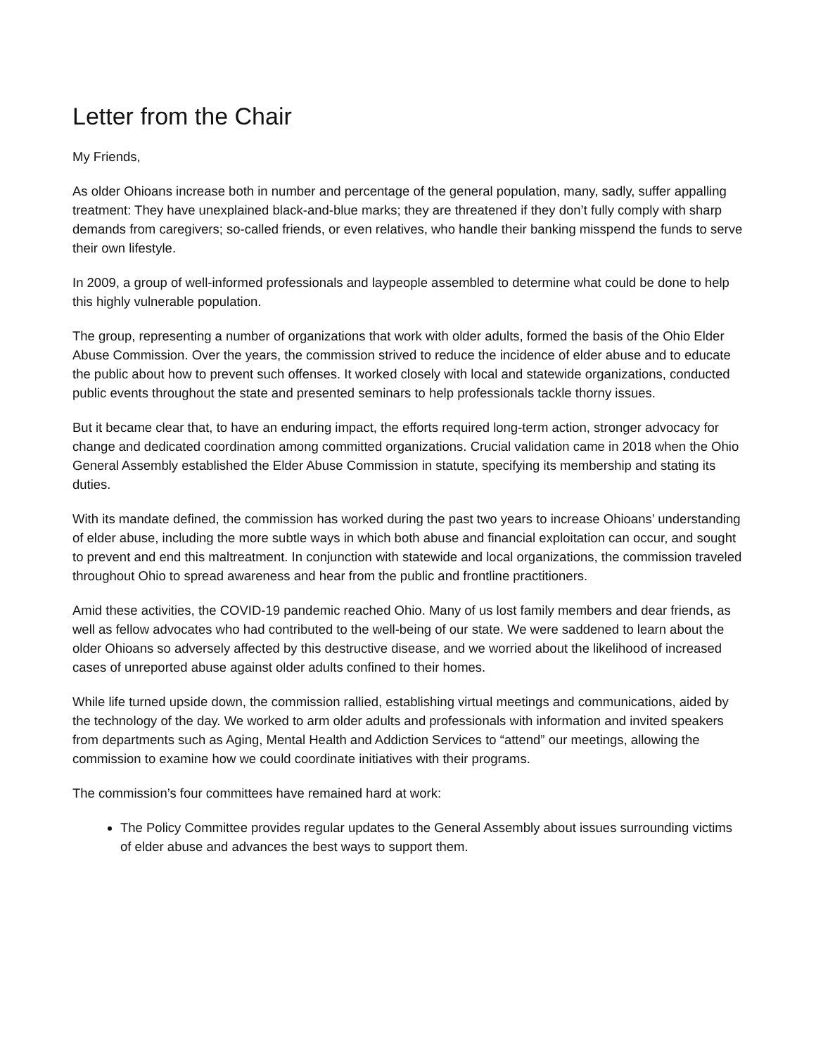Letter from the Chair
My Friends,
As older Ohioans increase both in number and percentage of the general population, many, sadly, suffer appalling treatment: They have unexplained black-and-blue marks; they are threatened if they don’t fully comply with sharp demands from caregivers; so-called friends, or even relatives, who handle their banking misspend the funds to serve their own lifestyle.
In 2009, a group of well-informed professionals and laypeople assembled to determine what could be done to help this highly vulnerable population.
The group, representing a number of organizations that work with older adults, formed the basis of the Ohio Elder Abuse Commission. Over the years, the commission strived to reduce the incidence of elder abuse and to educate the public about how to prevent such offenses. It worked closely with local and statewide organizations, conducted public events throughout the state and presented seminars to help professionals tackle thorny issues.
But it became clear that, to have an enduring impact, the efforts required long-term action, stronger advocacy for change and dedicated coordination among committed organizations. Crucial validation came in 2018 when the Ohio General Assembly established the Elder Abuse Commission in statute, specifying its membership and stating its duties.
With its mandate defined, the commission has worked during the past two years to increase Ohioans’ understanding of elder abuse, including the more subtle ways in which both abuse and financial exploitation can occur, and sought to prevent and end this maltreatment. In conjunction with statewide and local organizations, the commission traveled throughout Ohio to spread awareness and hear from the public and frontline practitioners.
Amid these activities, the COVID-19 pandemic reached Ohio. Many of us lost family members and dear friends, as well as fellow advocates who had contributed to the well-being of our state. We were saddened to learn about the older Ohioans so adversely affected by this destructive disease, and we worried about the likelihood of increased cases of unreported abuse against older adults confined to their homes.
While life turned upside down, the commission rallied, establishing virtual meetings and communications, aided by the technology of the day. We worked to arm older adults and professionals with information and invited speakers from departments such as Aging, Mental Health and Addiction Services to “attend” our meetings, allowing the commission to examine how we could coordinate initiatives with their programs.
The commission’s four committees have remained hard at work:
The Policy Committee provides regular updates to the General Assembly about issues surrounding victims of elder abuse and advances the best ways to support them.